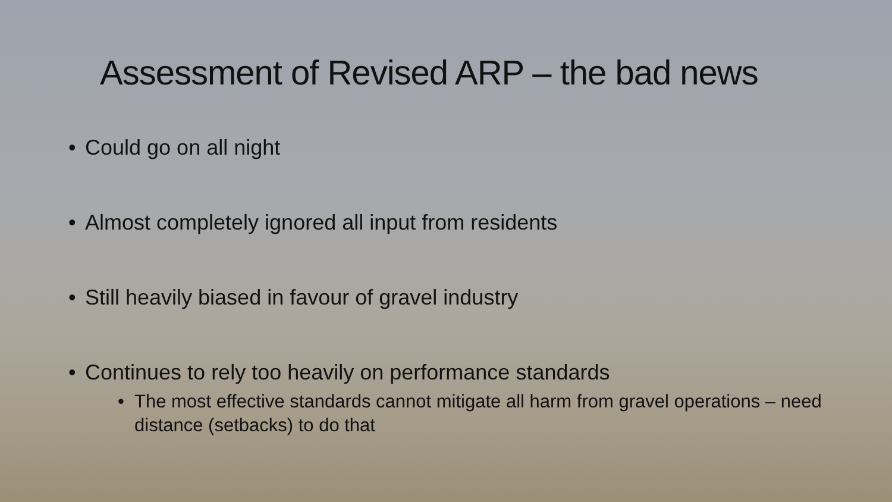Assessment of Revised ARP – the bad news
• Could go on all night
• Almost completely ignored all input from residents
• Still heavily biased in favour of gravel industry
• Continues to rely too heavily on performance standards
• The most effective standards cannot mitigate all harm from gravel operations – need distance (setbacks) to do that